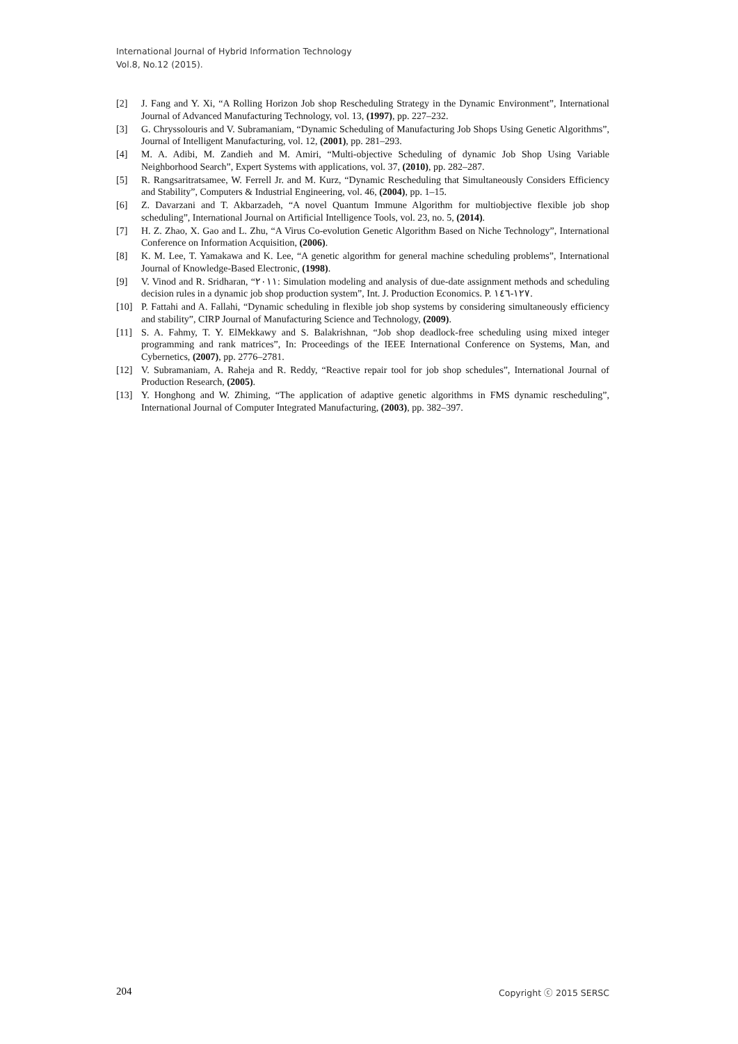International Journal of Hybrid Information Technology
Vol.8, No.12 (2015).
[2] J. Fang and Y. Xi, “A Rolling Horizon Job shop Rescheduling Strategy in the Dynamic Environment”, International Journal of Advanced Manufacturing Technology, vol. 13, (1997), pp. 227–232.
[3] G. Chryssolouris and V. Subramaniam, “Dynamic Scheduling of Manufacturing Job Shops Using Genetic Algorithms”, Journal of Intelligent Manufacturing, vol. 12, (2001), pp. 281–293.
[4] M. A. Adibi, M. Zandieh and M. Amiri, “Multi-objective Scheduling of dynamic Job Shop Using Variable Neighborhood Search”, Expert Systems with applications, vol. 37, (2010), pp. 282–287.
[5] R. Rangsaritratsamee, W. Ferrell Jr. and M. Kurz, “Dynamic Rescheduling that Simultaneously Considers Efficiency and Stability”, Computers & Industrial Engineering, vol. 46, (2004), pp. 1–15.
[6] Z. Davarzani and T. Akbarzadeh, “A novel Quantum Immune Algorithm for multiobjective flexible job shop scheduling”, International Journal on Artificial Intelligence Tools, vol. 23, no. 5, (2014).
[7] H. Z. Zhao, X. Gao and L. Zhu, “A Virus Co-evolution Genetic Algorithm Based on Niche Technology”, International Conference on Information Acquisition, (2006).
[8] K. M. Lee, T. Yamakawa and K. Lee, “A genetic algorithm for general machine scheduling problems”, International Journal of Knowledge-Based Electronic, (1998).
[9] V. Vinod and R. Sridharan, “٢٠١١: Simulation modeling and analysis of due-date assignment methods and scheduling decision rules in a dynamic job shop production system”, Int. J. Production Economics. P. ١٢٧-١٤٦.
[10] P. Fattahi and A. Fallahi, “Dynamic scheduling in flexible job shop systems by considering simultaneously efficiency and stability”, CIRP Journal of Manufacturing Science and Technology, (2009).
[11] S. A. Fahmy, T. Y. ElMekkawy and S. Balakrishnan, “Job shop deadlock-free scheduling using mixed integer programming and rank matrices”, In: Proceedings of the IEEE International Conference on Systems, Man, and Cybernetics, (2007), pp. 2776–2781.
[12] V. Subramaniam, A. Raheja and R. Reddy, “Reactive repair tool for job shop schedules”, International Journal of Production Research, (2005).
[13] Y. Honghong and W. Zhiming, “The application of adaptive genetic algorithms in FMS dynamic rescheduling”, International Journal of Computer Integrated Manufacturing, (2003), pp. 382–397.
204 Copyright ⓒ 2015 SERSC